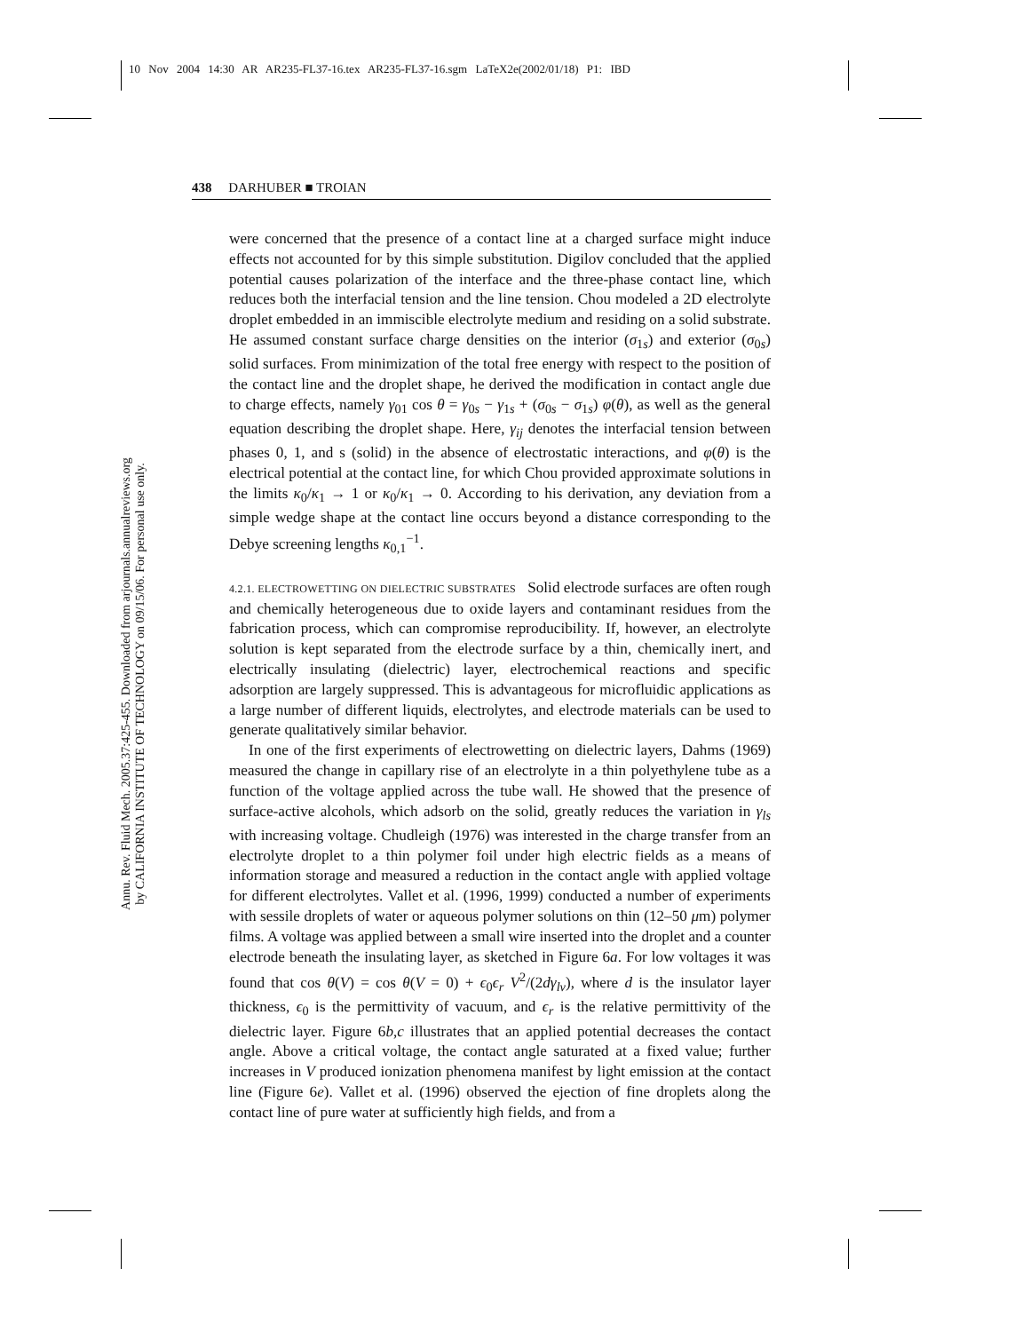10 Nov 2004 14:30 AR AR235-FL37-16.tex AR235-FL37-16.sgm LaTeX2e(2002/01/18) P1: IBD
Annu. Rev. Fluid Mech. 2005.37:425-455. Downloaded from arjournals.annualreviews.org
by CALIFORNIA INSTITUTE OF TECHNOLOGY on 09/15/06. For personal use only.
438 DARHUBER ■ TROIAN
were concerned that the presence of a contact line at a charged surface might induce effects not accounted for by this simple substitution. Digilov concluded that the applied potential causes polarization of the interface and the three-phase contact line, which reduces both the interfacial tension and the line tension. Chou modeled a 2D electrolyte droplet embedded in an immiscible electrolyte medium and residing on a solid substrate. He assumed constant surface charge densities on the interior (σ<sub>1s</sub>) and exterior (σ<sub>0s</sub>) solid surfaces. From minimization of the total free energy with respect to the position of the contact line and the droplet shape, he derived the modification in contact angle due to charge effects, namely γ<sub>01</sub> cos θ = γ<sub>0s</sub> − γ<sub>1s</sub> + (σ<sub>0s</sub> − σ<sub>1s</sub>) φ(θ), as well as the general equation describing the droplet shape. Here, γ<sub>ij</sub> denotes the interfacial tension between phases 0, 1, and s (solid) in the absence of electrostatic interactions, and φ(θ) is the electrical potential at the contact line, for which Chou provided approximate solutions in the limits κ<sub>0</sub>/κ<sub>1</sub> → 1 or κ<sub>0</sub>/κ<sub>1</sub> → 0. According to his derivation, any deviation from a simple wedge shape at the contact line occurs beyond a distance corresponding to the Debye screening lengths κ<sub>0,1</sub><sup>−1</sup>.
4.2.1. ELECTROWETTING ON DIELECTRIC SUBSTRATES Solid electrode surfaces are often rough and chemically heterogeneous due to oxide layers and contaminant residues from the fabrication process, which can compromise reproducibility. If, however, an electrolyte solution is kept separated from the electrode surface by a thin, chemically inert, and electrically insulating (dielectric) layer, electrochemical reactions and specific adsorption are largely suppressed. This is advantageous for microfluidic applications as a large number of different liquids, electrolytes, and electrode materials can be used to generate qualitatively similar behavior.
In one of the first experiments of electrowetting on dielectric layers, Dahms (1969) measured the change in capillary rise of an electrolyte in a thin polyethylene tube as a function of the voltage applied across the tube wall. He showed that the presence of surface-active alcohols, which adsorb on the solid, greatly reduces the variation in γ<sub>ls</sub> with increasing voltage. Chudleigh (1976) was interested in the charge transfer from an electrolyte droplet to a thin polymer foil under high electric fields as a means of information storage and measured a reduction in the contact angle with applied voltage for different electrolytes. Vallet et al. (1996, 1999) conducted a number of experiments with sessile droplets of water or aqueous polymer solutions on thin (12–50 μm) polymer films. A voltage was applied between a small wire inserted into the droplet and a counter electrode beneath the insulating layer, as sketched in Figure 6a. For low voltages it was found that cos θ(V) = cos θ(V = 0) + ϵ<sub>0</sub>ϵ<sub>r</sub> V<sup>2</sup>/(2dγ<sub>lv</sub>), where d is the insulator layer thickness, ϵ<sub>0</sub> is the permittivity of vacuum, and ϵ<sub>r</sub> is the relative permittivity of the dielectric layer. Figure 6b,c illustrates that an applied potential decreases the contact angle. Above a critical voltage, the contact angle saturated at a fixed value; further increases in V produced ionization phenomena manifest by light emission at the contact line (Figure 6e). Vallet et al. (1996) observed the ejection of fine droplets along the contact line of pure water at sufficiently high fields, and from a